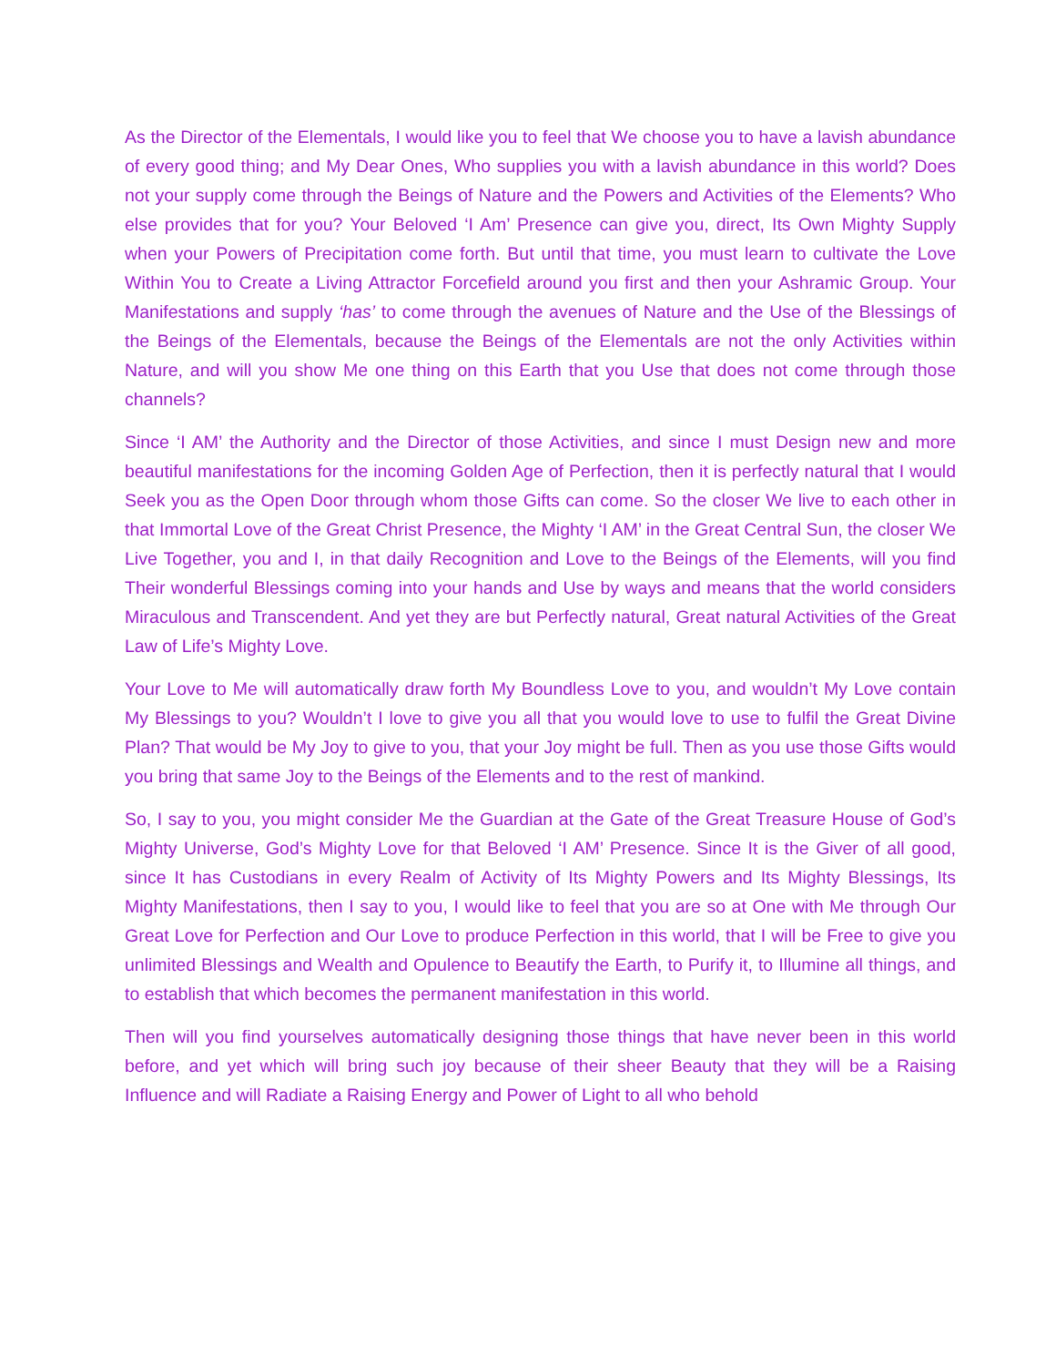As the Director of the Elementals, I would like you to feel that We choose you to have a lavish abundance of every good thing; and My Dear Ones, Who supplies you with a lavish abundance in this world? Does not your supply come through the Beings of Nature and the Powers and Activities of the Elements? Who else provides that for you? Your Beloved ‘I Am’ Presence can give you, direct, Its Own Mighty Supply when your Powers of Precipitation come forth. But until that time, you must learn to cultivate the Love Within You to Create a Living Attractor Forcefield around you first and then your Ashramic Group. Your Manifestations and supply ‘has’ to come through the avenues of Nature and the Use of the Blessings of the Beings of the Elementals, because the Beings of the Elementals are not the only Activities within Nature, and will you show Me one thing on this Earth that you Use that does not come through those channels?
Since ‘I AM’ the Authority and the Director of those Activities, and since I must Design new and more beautiful manifestations for the incoming Golden Age of Perfection, then it is perfectly natural that I would Seek you as the Open Door through whom those Gifts can come. So the closer We live to each other in that Immortal Love of the Great Christ Presence, the Mighty ‘I AM’ in the Great Central Sun, the closer We Live Together, you and I, in that daily Recognition and Love to the Beings of the Elements, will you find Their wonderful Blessings coming into your hands and Use by ways and means that the world considers Miraculous and Transcendent. And yet they are but Perfectly natural, Great natural Activities of the Great Law of Life’s Mighty Love.
Your Love to Me will automatically draw forth My Boundless Love to you, and wouldn’t My Love contain My Blessings to you? Wouldn’t I love to give you all that you would love to use to fulfil the Great Divine Plan? That would be My Joy to give to you, that your Joy might be full. Then as you use those Gifts would you bring that same Joy to the Beings of the Elements and to the rest of mankind.
So, I say to you, you might consider Me the Guardian at the Gate of the Great Treasure House of God’s Mighty Universe, God’s Mighty Love for that Beloved ‘I AM’ Presence. Since It is the Giver of all good, since It has Custodians in every Realm of Activity of Its Mighty Powers and Its Mighty Blessings, Its Mighty Manifestations, then I say to you, I would like to feel that you are so at One with Me through Our Great Love for Perfection and Our Love to produce Perfection in this world, that I will be Free to give you unlimited Blessings and Wealth and Opulence to Beautify the Earth, to Purify it, to Illumine all things, and to establish that which becomes the permanent manifestation in this world.
Then will you find yourselves automatically designing those things that have never been in this world before, and yet which will bring such joy because of their sheer Beauty that they will be a Raising Influence and will Radiate a Raising Energy and Power of Light to all who behold